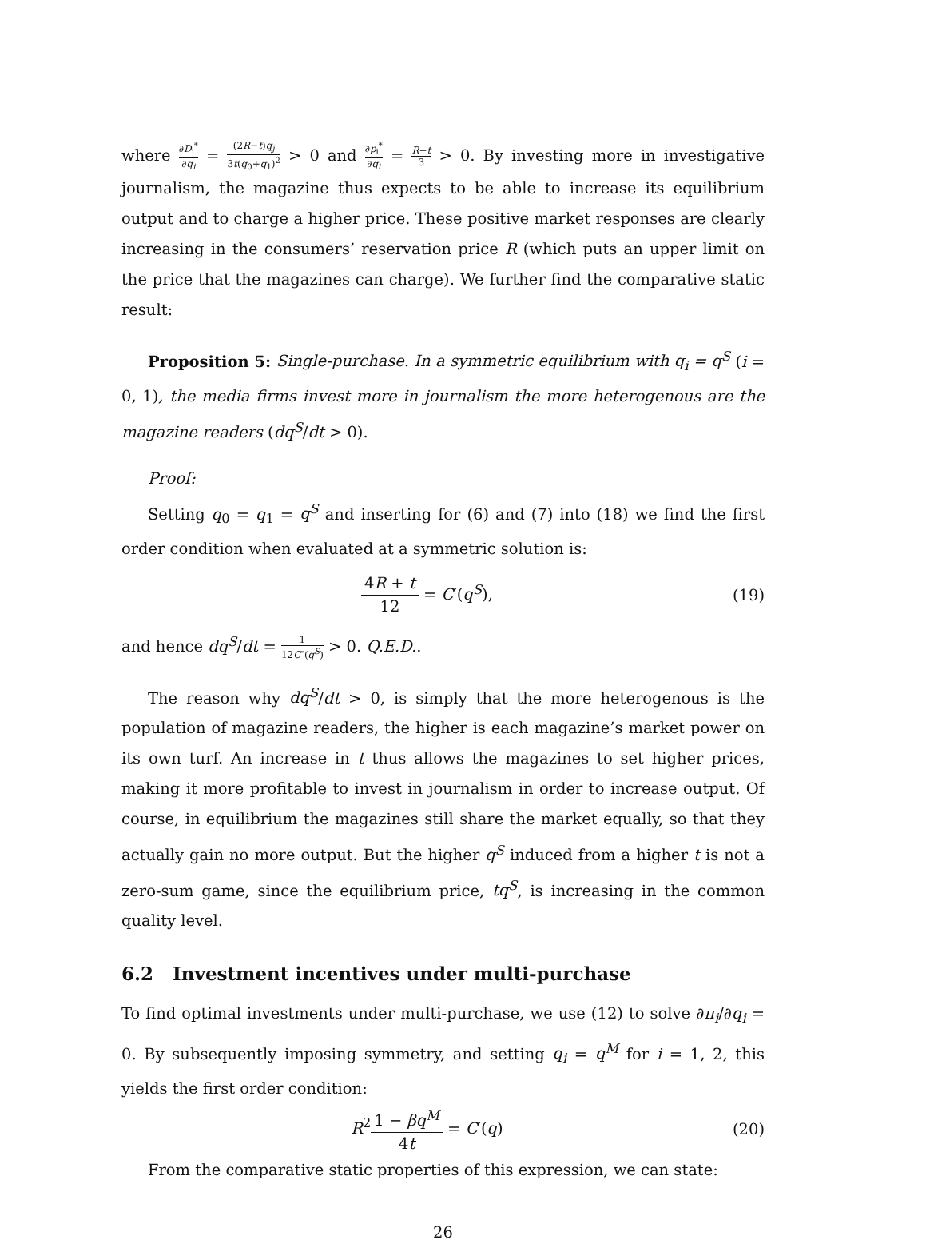where ∂D<sub>i</sub><sup>*</sup> ∂q<sub>i</sub> = (2R−t)q<sub>j</sub> 3t(q<sub>0</sub>+q<sub>1</sub>)<sup>2</sup> > 0 and ∂p<sub>i</sub><sup>*</sup> ∂q<sub>i</sub> = R+t 3 > 0. By investing more in investigative journalism, the magazine thus expects to be able to increase its equilibrium output and to charge a higher price. These positive market responses are clearly increasing in the consumers’ reservation price R (which puts an upper limit on the price that the magazines can charge). We further find the comparative static result:
Proposition 5: Single-purchase. In a symmetric equilibrium with q<sub>i</sub> = q<sup>S</sup> (i = 0, 1), the media firms invest more in journalism the more heterogenous are the magazine readers (dq<sup>S</sup>/dt > 0).
Proof:
Setting q<sub>0</sub> = q<sub>1</sub> = q<sup>S</sup> and inserting for (6) and (7) into (18) we find the first order condition when evaluated at a symmetric solution is:
4R + t 12 = C′(q<sup>S</sup>), (19)
and hence dq<sup>S</sup>/dt = 1 12C″(q<sup>S</sup>) > 0. Q.E.D..
The reason why dq<sup>S</sup>/dt > 0, is simply that the more heterogenous is the population of magazine readers, the higher is each magazine’s market power on its own turf. An increase in t thus allows the magazines to set higher prices, making it more profitable to invest in journalism in order to increase output. Of course, in equilibrium the magazines still share the market equally, so that they actually gain no more output. But the higher q<sup>S</sup> induced from a higher t is not a zero-sum game, since the equilibrium price, tq<sup>S</sup>, is increasing in the common quality level.
6.2 Investment incentives under multi-purchase
To find optimal investments under multi-purchase, we use (12) to solve ∂π<sub>i</sub>/∂q<sub>i</sub> = 0. By subsequently imposing symmetry, and setting q<sub>i</sub> = q<sup>M</sup> for i = 1, 2, this yields the first order condition:
R<sup>2</sup>1 − βq<sup>M</sup> 4t = C′(q) (20)
From the comparative static properties of this expression, we can state:
26